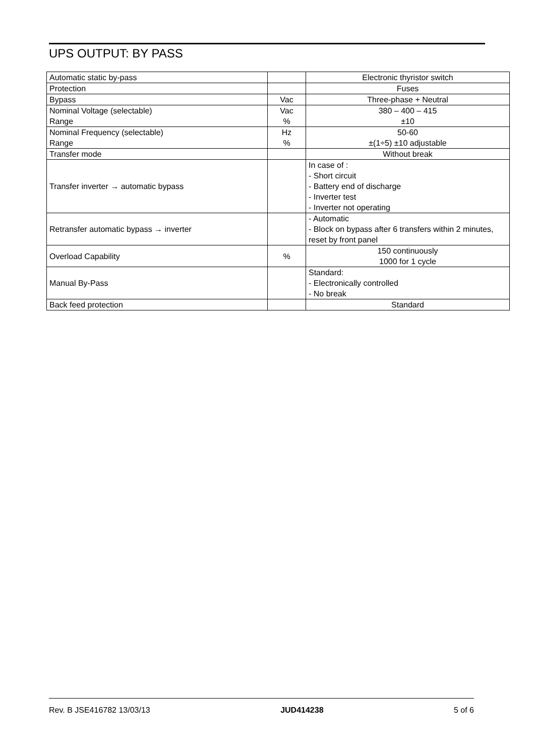UPS OUTPUT: BY PASS
| Automatic static by-pass | | Electronic thyristor switch |
| Protection | | Fuses |
| Bypass | Vac | Three-phase + Neutral |
| Nominal Voltage (selectable) Range | Vac % | 380 – 400 – 415 ±10 |
| Nominal Frequency (selectable) Range | Hz % | 50-60 ±(1÷5) ±10 adjustable |
| Transfer mode | | Without break |
| Transfer inverter → automatic bypass | | In case of : - Short circuit - Battery end of discharge - Inverter test - Inverter not operating |
| Retransfer automatic bypass → inverter | | - Automatic - Block on bypass after 6 transfers within 2 minutes, reset by front panel |
| Overload Capability | % | 150 continuously 1000 for 1 cycle |
| Manual By-Pass | | Standard: - Electronically controlled - No break |
| Back feed protection | | Standard |
Rev. B JSE416782 13/03/13 JUD414238 5 of 6